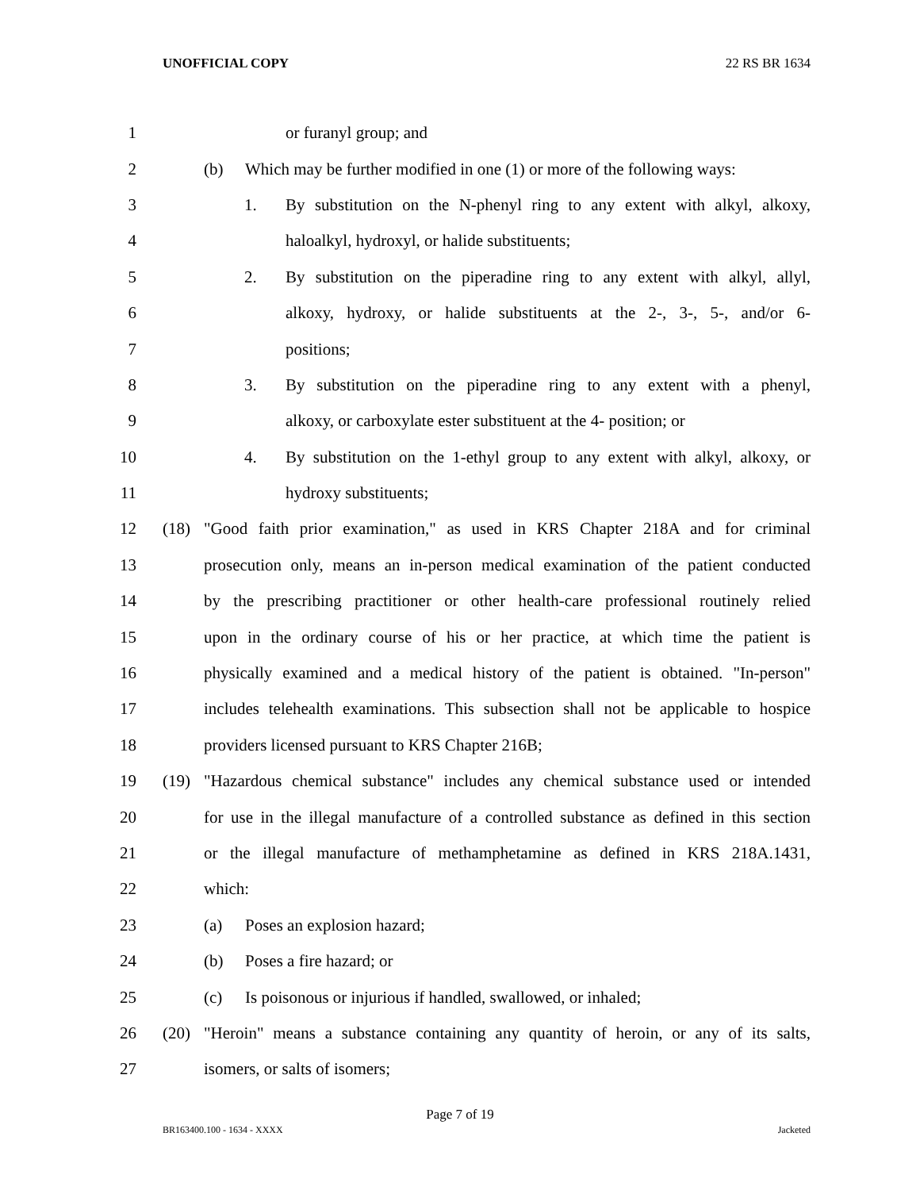UNOFFICIAL COPY 22 RS BR 1634
1 or furanyl group; and
2 (b) Which may be further modified in one (1) or more of the following ways:
3 1. By substitution on the N-phenyl ring to any extent with alkyl, alkoxy,
4 haloalkyl, hydroxyl, or halide substituents;
5 2. By substitution on the piperadine ring to any extent with alkyl, allyl,
6 alkoxy, hydroxy, or halide substituents at the 2-, 3-, 5-, and/or 6-
7 positions;
8 3. By substitution on the piperadine ring to any extent with a phenyl,
9 alkoxy, or carboxylate ester substituent at the 4- position; or
10 4. By substitution on the 1-ethyl group to any extent with alkyl, alkoxy, or
11 hydroxy substituents;
12 (18) "Good faith prior examination," as used in KRS Chapter 218A and for criminal
13 prosecution only, means an in-person medical examination of the patient conducted
14 by the prescribing practitioner or other health-care professional routinely relied
15 upon in the ordinary course of his or her practice, at which time the patient is
16 physically examined and a medical history of the patient is obtained. "In-person"
17 includes telehealth examinations. This subsection shall not be applicable to hospice
18 providers licensed pursuant to KRS Chapter 216B;
19 (19) "Hazardous chemical substance" includes any chemical substance used or intended
20 for use in the illegal manufacture of a controlled substance as defined in this section
21 or the illegal manufacture of methamphetamine as defined in KRS 218A.1431,
22 which:
23 (a) Poses an explosion hazard;
24 (b) Poses a fire hazard; or
25 (c) Is poisonous or injurious if handled, swallowed, or inhaled;
26 (20) "Heroin" means a substance containing any quantity of heroin, or any of its salts,
27 isomers, or salts of isomers;
Page 7 of 19
BR163400.100 - 1634 - XXXX Jacketed